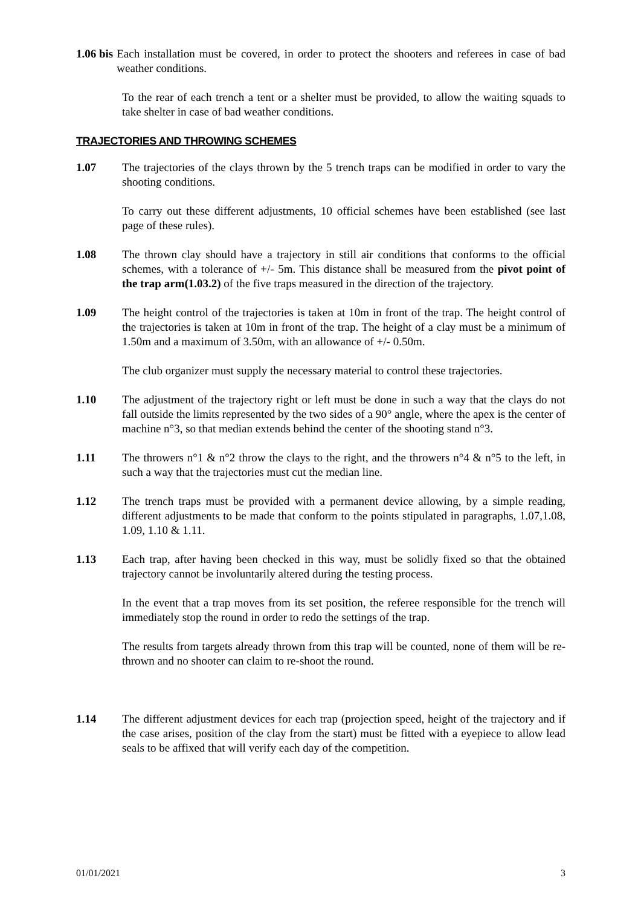1.06 bis Each installation must be covered, in order to protect the shooters and referees in case of bad weather conditions.
To the rear of each trench a tent or a shelter must be provided, to allow the waiting squads to take shelter in case of bad weather conditions.
TRAJECTORIES AND THROWING SCHEMES
1.07 The trajectories of the clays thrown by the 5 trench traps can be modified in order to vary the shooting conditions.
To carry out these different adjustments, 10 official schemes have been established (see last page of these rules).
1.08 The thrown clay should have a trajectory in still air conditions that conforms to the official schemes, with a tolerance of +/- 5m. This distance shall be measured from the pivot point of the trap arm(1.03.2) of the five traps measured in the direction of the trajectory.
1.09 The height control of the trajectories is taken at 10m in front of the trap. The height control of the trajectories is taken at 10m in front of the trap. The height of a clay must be a minimum of 1.50m and a maximum of 3.50m, with an allowance of +/- 0.50m.
The club organizer must supply the necessary material to control these trajectories.
1.10 The adjustment of the trajectory right or left must be done in such a way that the clays do not fall outside the limits represented by the two sides of a 90° angle, where the apex is the center of machine n°3, so that median extends behind the center of the shooting stand n°3.
1.11 The throwers n°1 & n°2 throw the clays to the right, and the throwers n°4 & n°5 to the left, in such a way that the trajectories must cut the median line.
1.12 The trench traps must be provided with a permanent device allowing, by a simple reading, different adjustments to be made that conform to the points stipulated in paragraphs, 1.07,1.08, 1.09, 1.10 & 1.11.
1.13 Each trap, after having been checked in this way, must be solidly fixed so that the obtained trajectory cannot be involuntarily altered during the testing process.
In the event that a trap moves from its set position, the referee responsible for the trench will immediately stop the round in order to redo the settings of the trap.
The results from targets already thrown from this trap will be counted, none of them will be re-thrown and no shooter can claim to re-shoot the round.
1.14 The different adjustment devices for each trap (projection speed, height of the trajectory and if the case arises, position of the clay from the start) must be fitted with a eyepiece to allow lead seals to be affixed that will verify each day of the competition.
01/01/2021 3